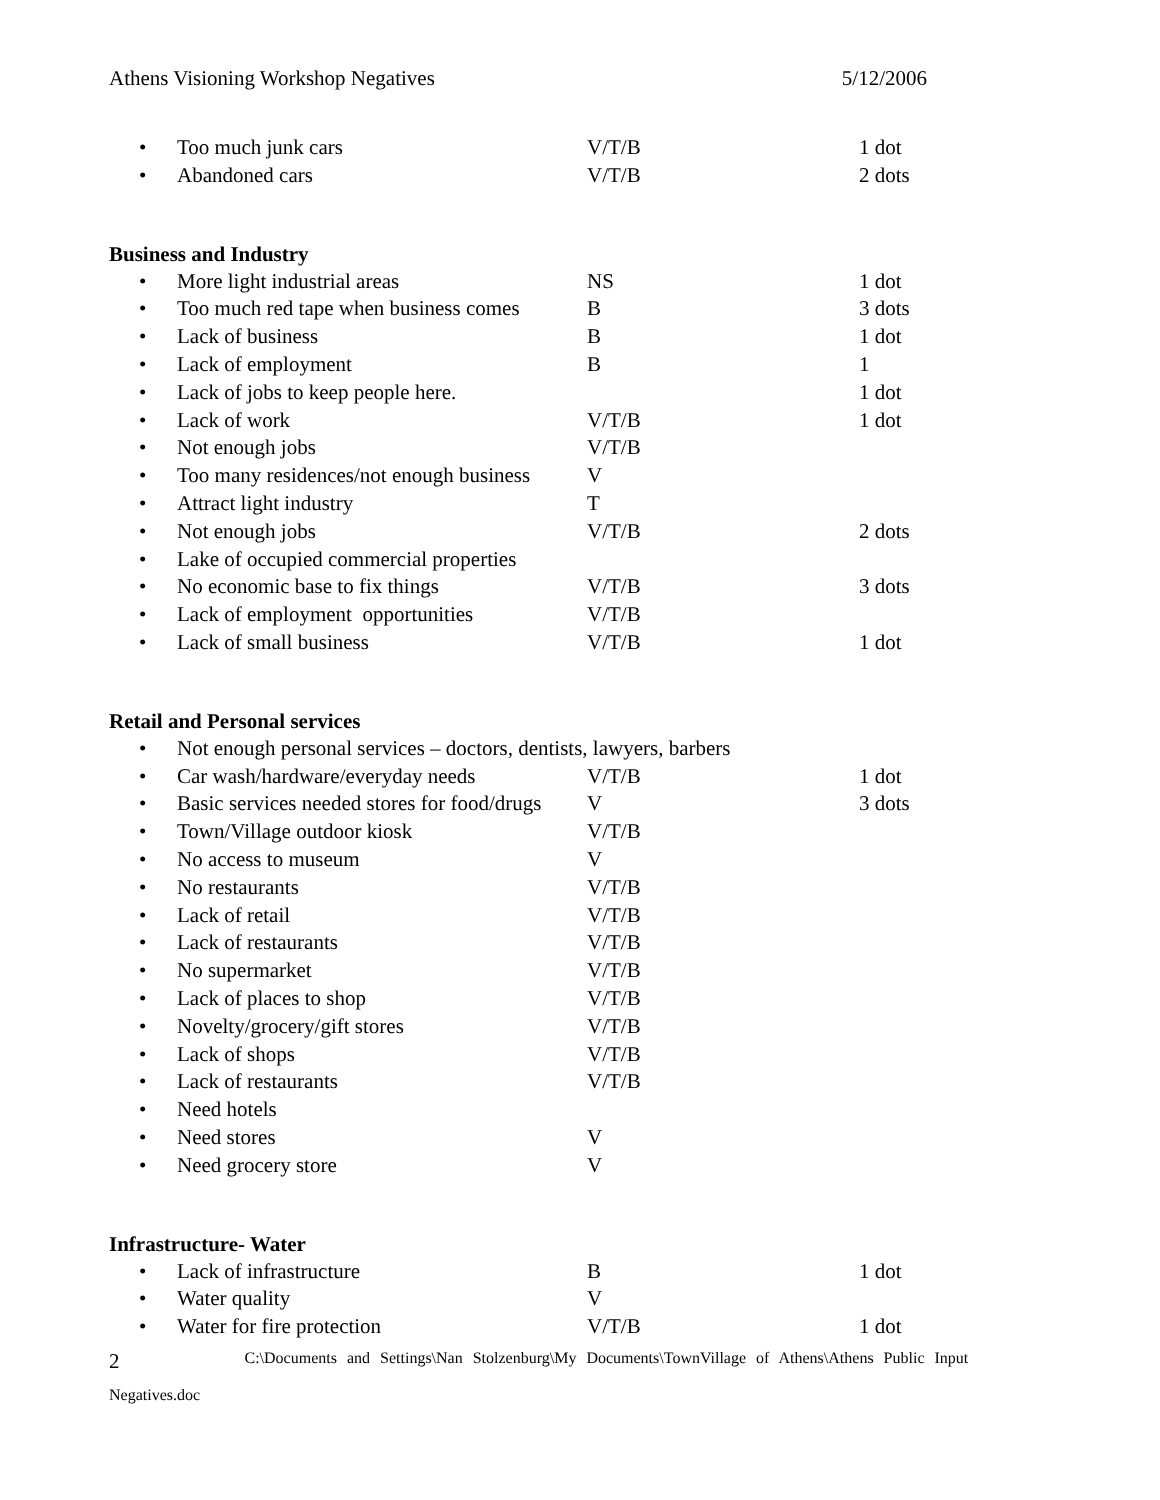Athens Visioning Workshop Negatives 5/12/2006
• Too much junk cars V/T/B 1 dot
• Abandoned cars V/T/B 2 dots
Business and Industry
• More light industrial areas NS 1 dot
• Too much red tape when business comes B 3 dots
• Lack of business B 1 dot
• Lack of employment B 1
• Lack of jobs to keep people here. 1 dot
• Lack of work V/T/B 1 dot
• Not enough jobs V/T/B
• Too many residences/not enough business V
• Attract light industry T
• Not enough jobs V/T/B 2 dots
• Lake of occupied commercial properties
• No economic base to fix things V/T/B 3 dots
• Lack of employment opportunities V/T/B
• Lack of small business V/T/B 1 dot
Retail and Personal services
• Not enough personal services – doctors, dentists, lawyers, barbers
• Car wash/hardware/everyday needs V/T/B 1 dot
• Basic services needed stores for food/drugs V 3 dots
• Town/Village outdoor kiosk V/T/B
• No access to museum V
• No restaurants V/T/B
• Lack of retail V/T/B
• Lack of restaurants V/T/B
• No supermarket V/T/B
• Lack of places to shop V/T/B
• Novelty/grocery/gift stores V/T/B
• Lack of shops V/T/B
• Lack of restaurants V/T/B
• Need hotels
• Need stores V
• Need grocery store V
Infrastructure- Water
• Lack of infrastructure B 1 dot
• Water quality V
• Water for fire protection V/T/B 1 dot
2 C:\Documents and Settings\Nan Stolzenburg\My Documents\TownVillage of Athens\Athens Public Input
Negatives.doc